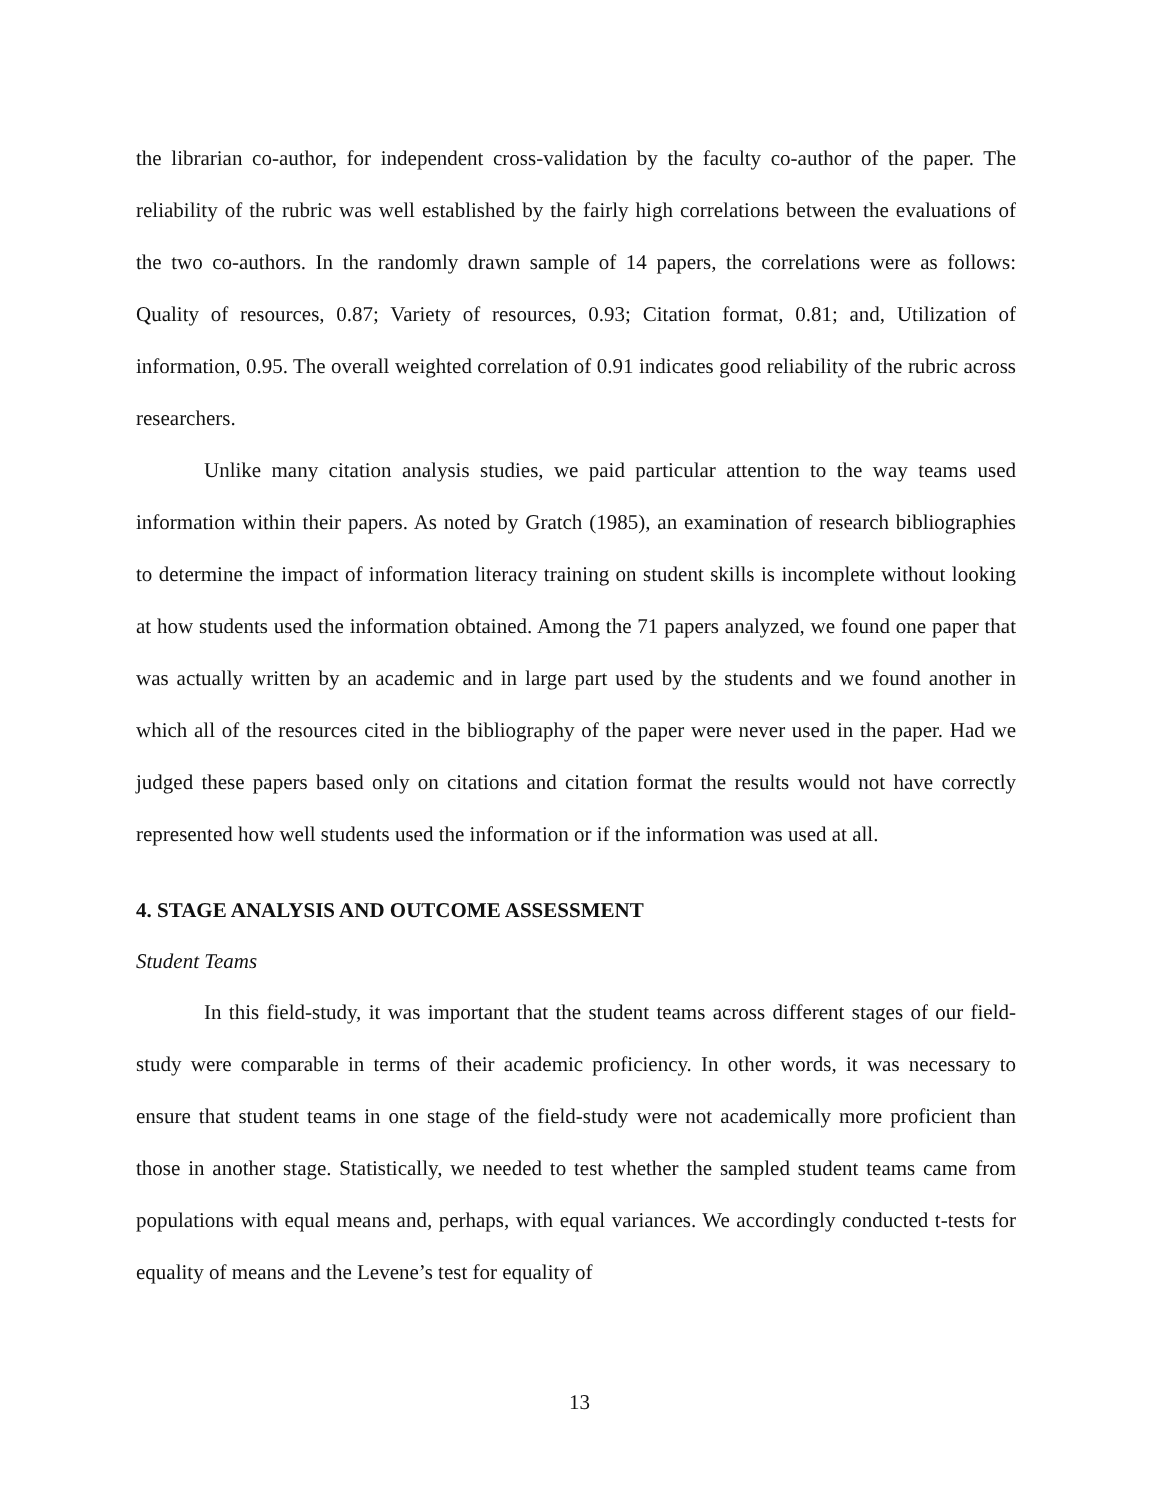the librarian co-author, for independent cross-validation by the faculty co-author of the paper. The reliability of the rubric was well established by the fairly high correlations between the evaluations of the two co-authors. In the randomly drawn sample of 14 papers, the correlations were as follows: Quality of resources, 0.87; Variety of resources, 0.93; Citation format, 0.81; and, Utilization of information, 0.95. The overall weighted correlation of 0.91 indicates good reliability of the rubric across researchers.
Unlike many citation analysis studies, we paid particular attention to the way teams used information within their papers. As noted by Gratch (1985), an examination of research bibliographies to determine the impact of information literacy training on student skills is incomplete without looking at how students used the information obtained. Among the 71 papers analyzed, we found one paper that was actually written by an academic and in large part used by the students and we found another in which all of the resources cited in the bibliography of the paper were never used in the paper. Had we judged these papers based only on citations and citation format the results would not have correctly represented how well students used the information or if the information was used at all.
4. STAGE ANALYSIS AND OUTCOME ASSESSMENT
Student Teams
In this field-study, it was important that the student teams across different stages of our field-study were comparable in terms of their academic proficiency. In other words, it was necessary to ensure that student teams in one stage of the field-study were not academically more proficient than those in another stage. Statistically, we needed to test whether the sampled student teams came from populations with equal means and, perhaps, with equal variances. We accordingly conducted t-tests for equality of means and the Levene’s test for equality of
13